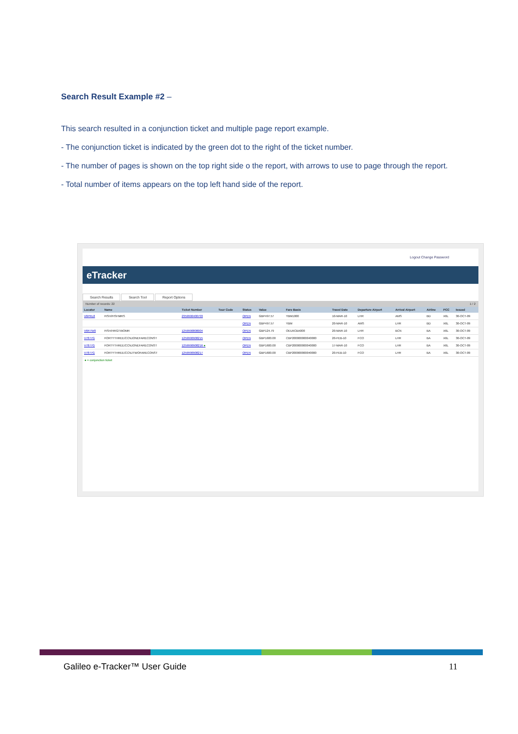Search Result Example #2 –
This search resulted in a conjunction ticket and multiple page report example.
- The conjunction ticket is indicated by the green dot to the right of the ticket number.
- The number of pages is shown on the top right side o the report, with arrows to use to page through the report.
- Total number of items appears on the top left hand side of the report.
Logout Change Password
eTracker
Search Results Search Tool Report Options
Number of records: 22 1 / 2
| Locator | Name | Ticket Number | Tour Code | Status | Value | Fare Basis | Travel Date | Departure Airport | Arrival Airport | Airline | PCC | Issued |
| --- | --- | --- | --- | --- | --- | --- | --- | --- | --- | --- | --- | --- |
| V6PRL8 | FISH/FISHMRS | 2359990400703 | | OPEN | GBP497.57 | YBM1000 | 10-MAR-10 | LHR | AMS | BD | X6L | 30-OCT-09 |
| | | | | OPEN | GBP497.57 | YBM | 20-MAR-10 | AMS | LHR | BD | X6L | 30-OCT-09 |
| V6R7W0 | FISH/HRGTWOMR | 1259990808004 | | OPEN | GBP124.79 | OEUIICBA000 | 20-MAR-10 | LHR | BCN | BA | X6L | 30-OCT-09 |
| V7877G | FORTYTHREE/CCNJONEFARECONST | 1259990908215 | | OPEN | GBP1600.00 | CBP200000000040000 | 20-FEB-10 | FCO | LHR | BA | X6L | 30-OCT-09 |
| V7877G | FORTYTHREE/CCNJONEFARECONST | 1259990908216 ● | | OPEN | GBP1600.00 | CBP200000000040000 | 17-MAR-10 | FCO | LHR | BA | X6L | 30-OCT-09 |
| V7877G | FORTYTHREE/CCNJTWOFARECONST | 1259990908217 | | OPEN | GBP1600.00 | CBP200000000040000 | 20-FEB-10 | FCO | LHR | BA | X6L | 30-OCT-09 |
● = conjunction ticket
Galileo e-Tracker™ User Guide 11